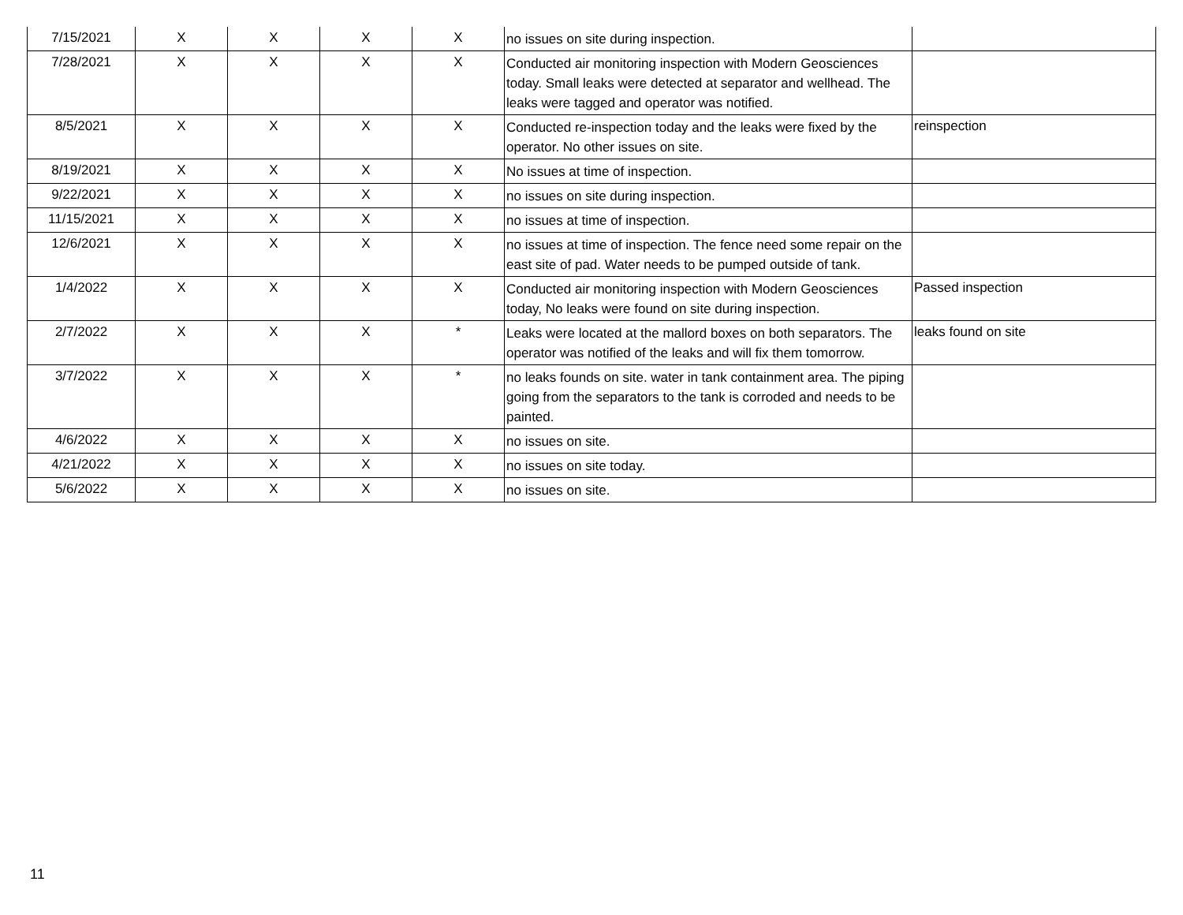| 7/15/2021 | X | X | X | X | no issues on site during inspection. | |
| 7/28/2021 | X | X | X | X | Conducted air monitoring inspection with Modern Geosciences today. Small leaks were detected at separator and wellhead. The leaks were tagged and operator was notified. | |
| 8/5/2021 | X | X | X | X | Conducted re-inspection today and the leaks were fixed by the operator. No other issues on site. | reinspection |
| 8/19/2021 | X | X | X | X | No issues at time of inspection. | |
| 9/22/2021 | X | X | X | X | no issues on site during inspection. | |
| 11/15/2021 | X | X | X | X | no issues at time of inspection. | |
| 12/6/2021 | X | X | X | X | no issues at time of inspection. The fence need some repair on the east site of pad. Water needs to be pumped outside of tank. | |
| 1/4/2022 | X | X | X | X | Conducted air monitoring inspection with Modern Geosciences today, No leaks were found on site during inspection. | Passed inspection |
| 2/7/2022 | X | X | X | * | Leaks were located at the mallord boxes on both separators. The operator was notified of the leaks and will fix them tomorrow. | leaks found on site |
| 3/7/2022 | X | X | X | * | no leaks founds on site. water in tank containment area. The piping going from the separators to the tank is corroded and needs to be painted. | |
| 4/6/2022 | X | X | X | X | no issues on site. | |
| 4/21/2022 | X | X | X | X | no issues on site today. | |
| 5/6/2022 | X | X | X | X | no issues on site. | |
11